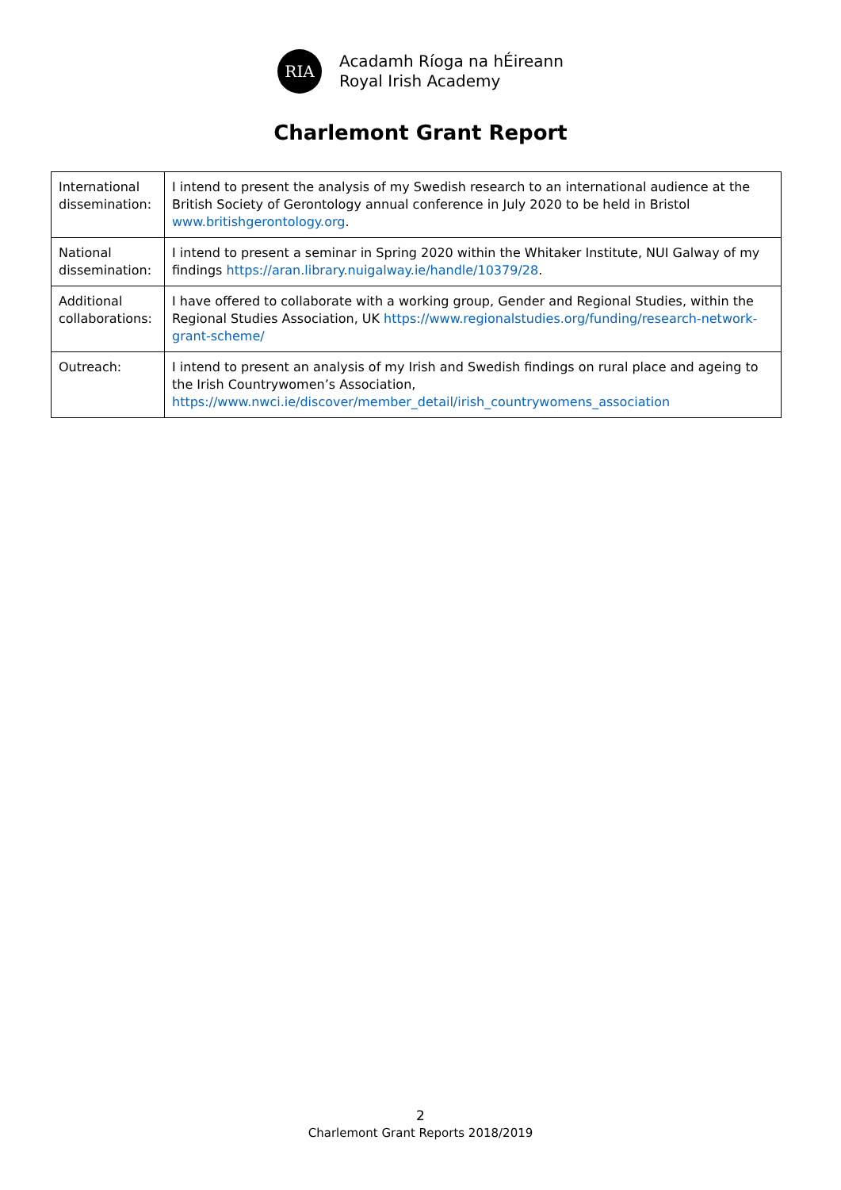RIA
Acadamh Ríoga na hÉireann
Royal Irish Academy
Charlemont Grant Report
| International dissemination: | I intend to present the analysis of my Swedish research to an international audience at the British Society of Gerontology annual conference in July 2020 to be held in Bristol www.britishgerontology.org . |
| National dissemination: | I intend to present a seminar in Spring 2020 within the Whitaker Institute, NUI Galway of my findings https://aran.library.nuigalway.ie/handle/10379/28 . |
| Additional collaborations: | I have offered to collaborate with a working group, Gender and Regional Studies, within the Regional Studies Association, UK https://www.regionalstudies.org/funding/research-network-grant-scheme/ |
| Outreach: | I intend to present an analysis of my Irish and Swedish findings on rural place and ageing to the Irish Countrywomen’s Association, https://www.nwci.ie/discover/member_detail/irish_countrywomens_association |
2
Charlemont Grant Reports 2018/2019